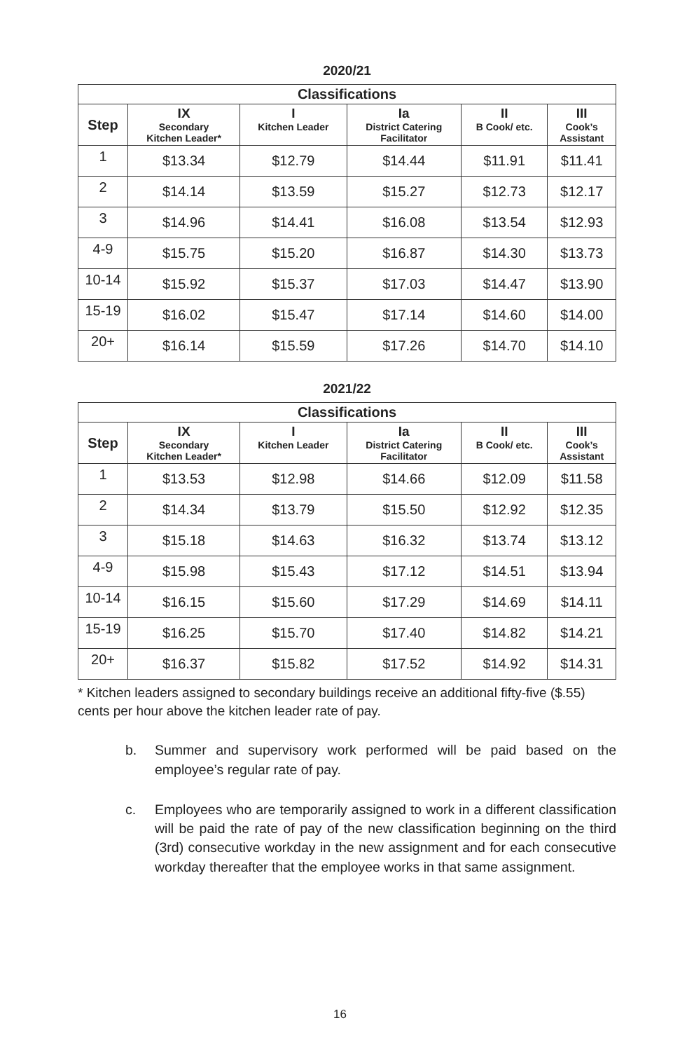2020/21
| Classifications | | | | | |
| --- | --- | --- | --- | --- | --- |
| Step | IX Secondary Kitchen Leader* | I Kitchen Leader | Ia District Catering Facilitator | II B Cook/ etc. | III Cook’s Assistant |
| 1 | $13.34 | $12.79 | $14.44 | $11.91 | $11.41 |
| 2 | $14.14 | $13.59 | $15.27 | $12.73 | $12.17 |
| 3 | $14.96 | $14.41 | $16.08 | $13.54 | $12.93 |
| 4-9 | $15.75 | $15.20 | $16.87 | $14.30 | $13.73 |
| 10-14 | $15.92 | $15.37 | $17.03 | $14.47 | $13.90 |
| 15-19 | $16.02 | $15.47 | $17.14 | $14.60 | $14.00 |
| 20+ | $16.14 | $15.59 | $17.26 | $14.70 | $14.10 |
2021/22
| Classifications | | | | | |
| --- | --- | --- | --- | --- | --- |
| Step | IX Secondary Kitchen Leader* | I Kitchen Leader | Ia District Catering Facilitator | II B Cook/ etc. | III Cook’s Assistant |
| 1 | $13.53 | $12.98 | $14.66 | $12.09 | $11.58 |
| 2 | $14.34 | $13.79 | $15.50 | $12.92 | $12.35 |
| 3 | $15.18 | $14.63 | $16.32 | $13.74 | $13.12 |
| 4-9 | $15.98 | $15.43 | $17.12 | $14.51 | $13.94 |
| 10-14 | $16.15 | $15.60 | $17.29 | $14.69 | $14.11 |
| 15-19 | $16.25 | $15.70 | $17.40 | $14.82 | $14.21 |
| 20+ | $16.37 | $15.82 | $17.52 | $14.92 | $14.31 |
* Kitchen leaders assigned to secondary buildings receive an additional fifty-five ($.55) cents per hour above the kitchen leader rate of pay.
b. Summer and supervisory work performed will be paid based on the employee’s regular rate of pay.
c. Employees who are temporarily assigned to work in a different classification will be paid the rate of pay of the new classification beginning on the third (3rd) consecutive workday in the new assignment and for each consecutive workday thereafter that the employee works in that same assignment.
16